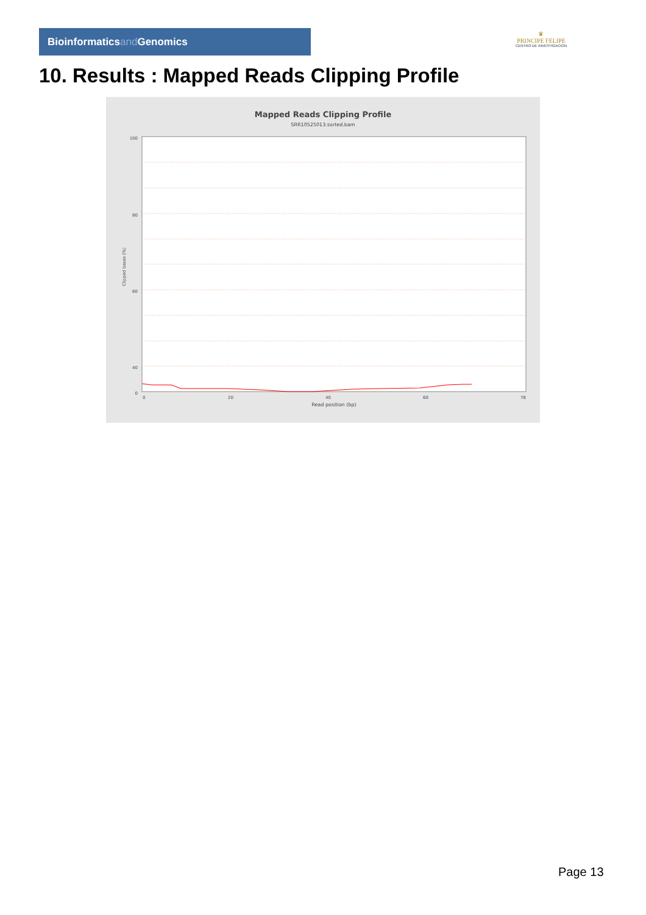Bioinformaticsand Genomics
♛
PRINCIPE FELIPE
CENTRO DE INVESTIGACION
10. Results : Mapped Reads Clipping Profile
Mapped Reads Clipping Profile
SRR10525013.sorted.bam
100
80
60
40
0
0
20
40
60
78
Read position (bp)
Clipped bases (%)
Page 13